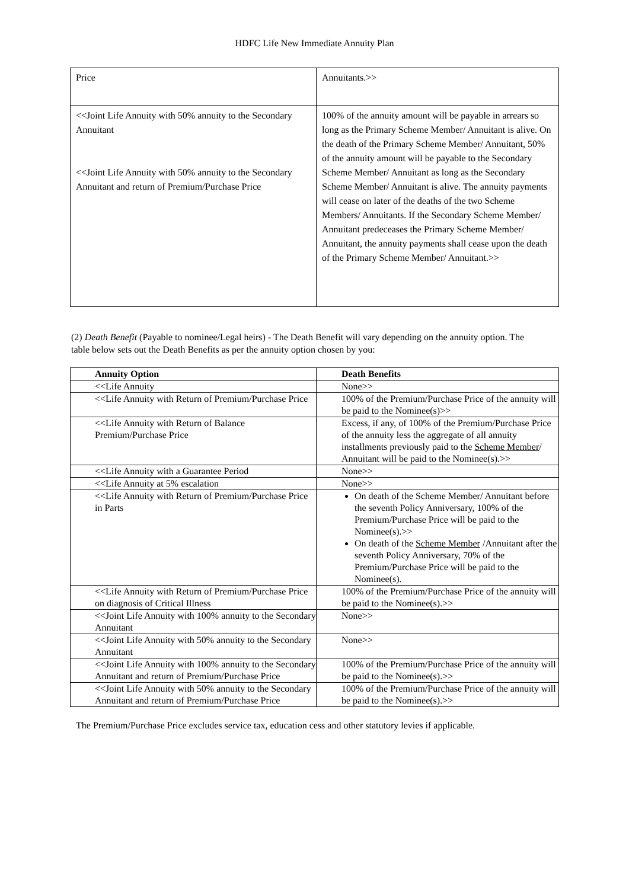HDFC Life New Immediate Annuity Plan
| Price | Annuitants.>> |
| <<Joint Life Annuity with 50% annuity to the Secondary Annuitant <<Joint Life Annuity with 50% annuity to the Secondary Annuitant and return of Premium/Purchase Price | 100% of the annuity amount will be payable in arrears so long as the Primary Scheme Member/ Annuitant is alive. On the death of the Primary Scheme Member/ Annuitant, 50% of the annuity amount will be payable to the Secondary Scheme Member/ Annuitant as long as the Secondary Scheme Member/ Annuitant is alive. The annuity payments will cease on later of the deaths of the two Scheme Members/ Annuitants. If the Secondary Scheme Member/ Annuitant predeceases the Primary Scheme Member/ Annuitant, the annuity payments shall cease upon the death of the Primary Scheme Member/ Annuitant.>> |
(2) Death Benefit (Payable to nominee/Legal heirs) - The Death Benefit will vary depending on the annuity option. The table below sets out the Death Benefits as per the annuity option chosen by you:
| Annuity Option | Death Benefits |
| --- | --- |
| <<Life Annuity | None>> |
| <<Life Annuity with Return of Premium/Purchase Price | 100% of the Premium/Purchase Price of the annuity will be paid to the Nominee(s)>> |
| <<Life Annuity with Return of Balance Premium/Purchase Price | Excess, if any, of 100% of the Premium/Purchase Price of the annuity less the aggregate of all annuity installments previously paid to the Scheme Member / Annuitant will be paid to the Nominee(s).>> |
| <<Life Annuity with a Guarantee Period | None>> |
| <<Life Annuity at 5% escalation | None>> |
| <<Life Annuity with Return of Premium/Purchase Price in Parts | On death of the Scheme Member/ Annuitant before the seventh Policy Anniversary, 100% of the Premium/Purchase Price will be paid to the Nominee(s).>> On death of the Scheme Member /Annuitant after the seventh Policy Anniversary, 70% of the Premium/Purchase Price will be paid to the Nominee(s). |
| <<Life Annuity with Return of Premium/Purchase Price on diagnosis of Critical Illness | 100% of the Premium/Purchase Price of the annuity will be paid to the Nominee(s).>> |
| <<Joint Life Annuity with 100% annuity to the Secondary Annuitant | None>> |
| <<Joint Life Annuity with 50% annuity to the Secondary Annuitant | None>> |
| <<Joint Life Annuity with 100% annuity to the Secondary Annuitant and return of Premium/Purchase Price | 100% of the Premium/Purchase Price of the annuity will be paid to the Nominee(s).>> |
| <<Joint Life Annuity with 50% annuity to the Secondary Annuitant and return of Premium/Purchase Price | 100% of the Premium/Purchase Price of the annuity will be paid to the Nominee(s).>> |
The Premium/Purchase Price excludes service tax, education cess and other statutory levies if applicable.